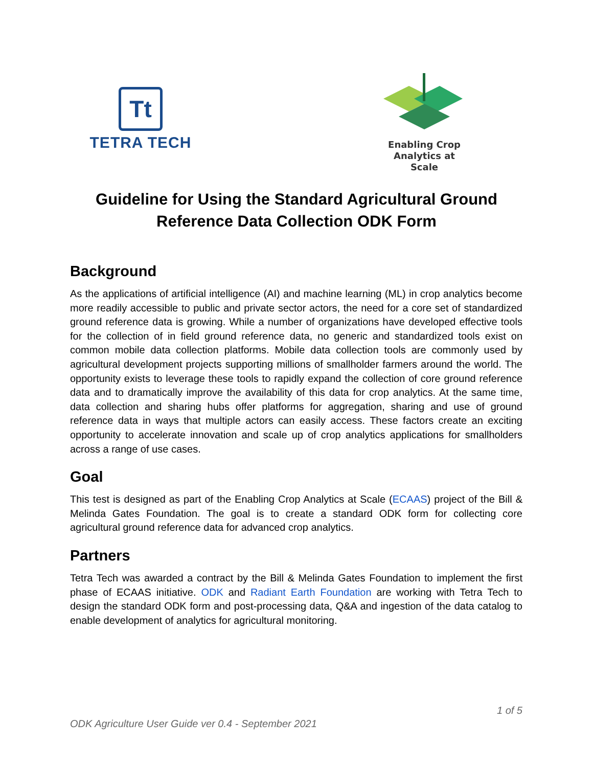Tt
TETRA TECH
Enabling Crop
Analytics at Scale
Guideline for Using the Standard Agricultural Ground Reference Data Collection ODK Form
Background
As the applications of artificial intelligence (AI) and machine learning (ML) in crop analytics become more readily accessible to public and private sector actors, the need for a core set of standardized ground reference data is growing. While a number of organizations have developed effective tools for the collection of in field ground reference data, no generic and standardized tools exist on common mobile data collection platforms. Mobile data collection tools are commonly used by agricultural development projects supporting millions of smallholder farmers around the world. The opportunity exists to leverage these tools to rapidly expand the collection of core ground reference data and to dramatically improve the availability of this data for crop analytics. At the same time, data collection and sharing hubs offer platforms for aggregation, sharing and use of ground reference data in ways that multiple actors can easily access. These factors create an exciting opportunity to accelerate innovation and scale up of crop analytics applications for smallholders across a range of use cases.
Goal
This test is designed as part of the Enabling Crop Analytics at Scale (ECAAS) project of the Bill & Melinda Gates Foundation. The goal is to create a standard ODK form for collecting core agricultural ground reference data for advanced crop analytics.
Partners
Tetra Tech was awarded a contract by the Bill & Melinda Gates Foundation to implement the first phase of ECAAS initiative. ODK and Radiant Earth Foundation are working with Tetra Tech to design the standard ODK form and post-processing data, Q&A and ingestion of the data catalog to enable development of analytics for agricultural monitoring.
1 of 5
ODK Agriculture User Guide ver 0.4 - September 2021